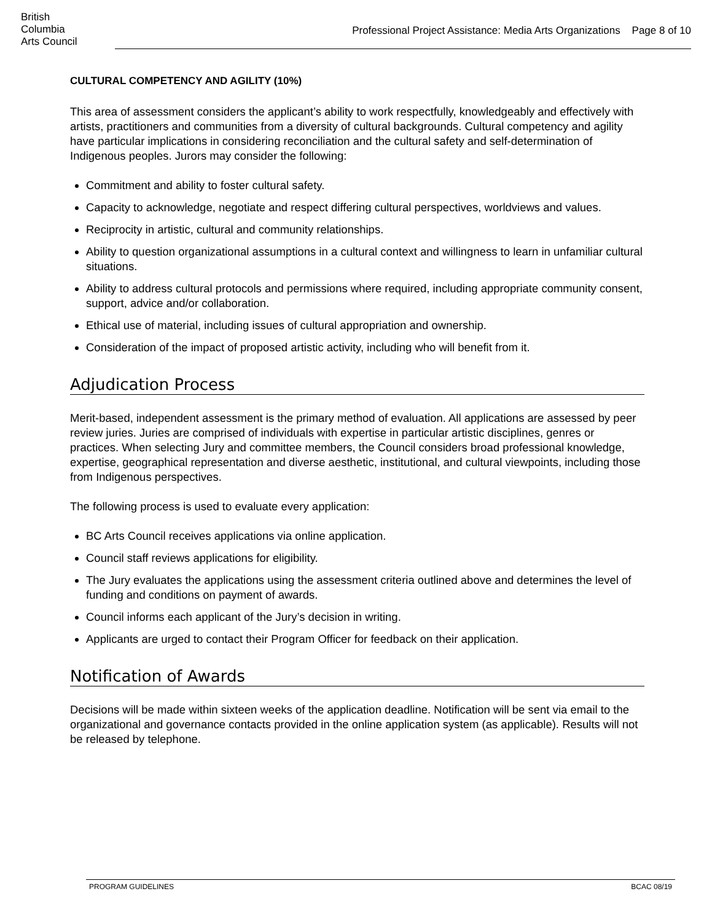British
Columbia
Arts Council
Professional Project Assistance: Media Arts Organizations Page 8 of 10
CULTURAL COMPETENCY AND AGILITY (10%)
This area of assessment considers the applicant’s ability to work respectfully, knowledgeably and effectively with artists, practitioners and communities from a diversity of cultural backgrounds. Cultural competency and agility have particular implications in considering reconciliation and the cultural safety and self-determination of Indigenous peoples. Jurors may consider the following:
Commitment and ability to foster cultural safety.
Capacity to acknowledge, negotiate and respect differing cultural perspectives, worldviews and values.
Reciprocity in artistic, cultural and community relationships.
Ability to question organizational assumptions in a cultural context and willingness to learn in unfamiliar cultural situations.
Ability to address cultural protocols and permissions where required, including appropriate community consent, support, advice and/or collaboration.
Ethical use of material, including issues of cultural appropriation and ownership.
Consideration of the impact of proposed artistic activity, including who will benefit from it.
Adjudication Process
Merit-based, independent assessment is the primary method of evaluation. All applications are assessed by peer review juries. Juries are comprised of individuals with expertise in particular artistic disciplines, genres or practices. When selecting Jury and committee members, the Council considers broad professional knowledge, expertise, geographical representation and diverse aesthetic, institutional, and cultural viewpoints, including those from Indigenous perspectives.
The following process is used to evaluate every application:
BC Arts Council receives applications via online application.
Council staff reviews applications for eligibility.
The Jury evaluates the applications using the assessment criteria outlined above and determines the level of funding and conditions on payment of awards.
Council informs each applicant of the Jury’s decision in writing.
Applicants are urged to contact their Program Officer for feedback on their application.
Notification of Awards
Decisions will be made within sixteen weeks of the application deadline. Notification will be sent via email to the organizational and governance contacts provided in the online application system (as applicable). Results will not be released by telephone.
PROGRAM GUIDELINES BCAC 08/19